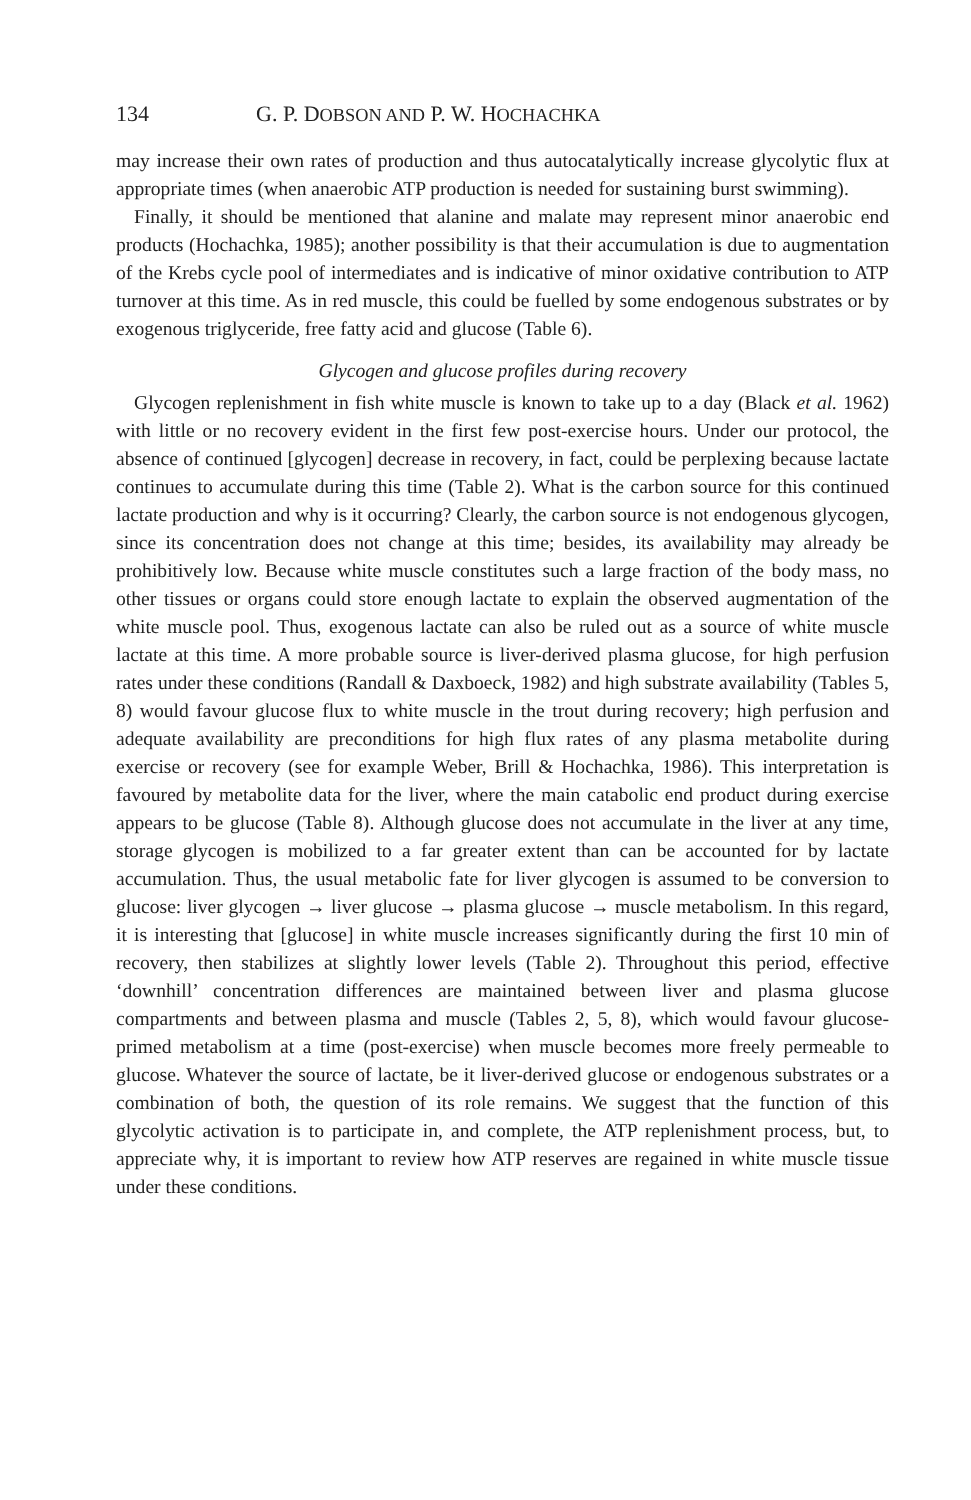134 G. P. DOBSON AND P. W. HOCHACHKA
may increase their own rates of production and thus autocatalytically increase glycolytic flux at appropriate times (when anaerobic ATP production is needed for sustaining burst swimming).
Finally, it should be mentioned that alanine and malate may represent minor anaerobic end products (Hochachka, 1985); another possibility is that their accumulation is due to augmentation of the Krebs cycle pool of intermediates and is indicative of minor oxidative contribution to ATP turnover at this time. As in red muscle, this could be fuelled by some endogenous substrates or by exogenous triglyceride, free fatty acid and glucose (Table 6).
Glycogen and glucose profiles during recovery
Glycogen replenishment in fish white muscle is known to take up to a day (Black et al. 1962) with little or no recovery evident in the first few post-exercise hours. Under our protocol, the absence of continued [glycogen] decrease in recovery, in fact, could be perplexing because lactate continues to accumulate during this time (Table 2). What is the carbon source for this continued lactate production and why is it occurring? Clearly, the carbon source is not endogenous glycogen, since its concentration does not change at this time; besides, its availability may already be prohibitively low. Because white muscle constitutes such a large fraction of the body mass, no other tissues or organs could store enough lactate to explain the observed augmentation of the white muscle pool. Thus, exogenous lactate can also be ruled out as a source of white muscle lactate at this time. A more probable source is liver-derived plasma glucose, for high perfusion rates under these conditions (Randall & Daxboeck, 1982) and high substrate availability (Tables 5, 8) would favour glucose flux to white muscle in the trout during recovery; high perfusion and adequate availability are preconditions for high flux rates of any plasma metabolite during exercise or recovery (see for example Weber, Brill & Hochachka, 1986). This interpretation is favoured by metabolite data for the liver, where the main catabolic end product during exercise appears to be glucose (Table 8). Although glucose does not accumulate in the liver at any time, storage glycogen is mobilized to a far greater extent than can be accounted for by lactate accumulation. Thus, the usual metabolic fate for liver glycogen is assumed to be conversion to glucose: liver glycogen → liver glucose → plasma glucose → muscle metabolism. In this regard, it is interesting that [glucose] in white muscle increases significantly during the first 10 min of recovery, then stabilizes at slightly lower levels (Table 2). Throughout this period, effective ‘downhill’ concentration differences are maintained between liver and plasma glucose compartments and between plasma and muscle (Tables 2, 5, 8), which would favour glucose-primed metabolism at a time (post-exercise) when muscle becomes more freely permeable to glucose. Whatever the source of lactate, be it liver-derived glucose or endogenous substrates or a combination of both, the question of its role remains. We suggest that the function of this glycolytic activation is to participate in, and complete, the ATP replenishment process, but, to appreciate why, it is important to review how ATP reserves are regained in white muscle tissue under these conditions.